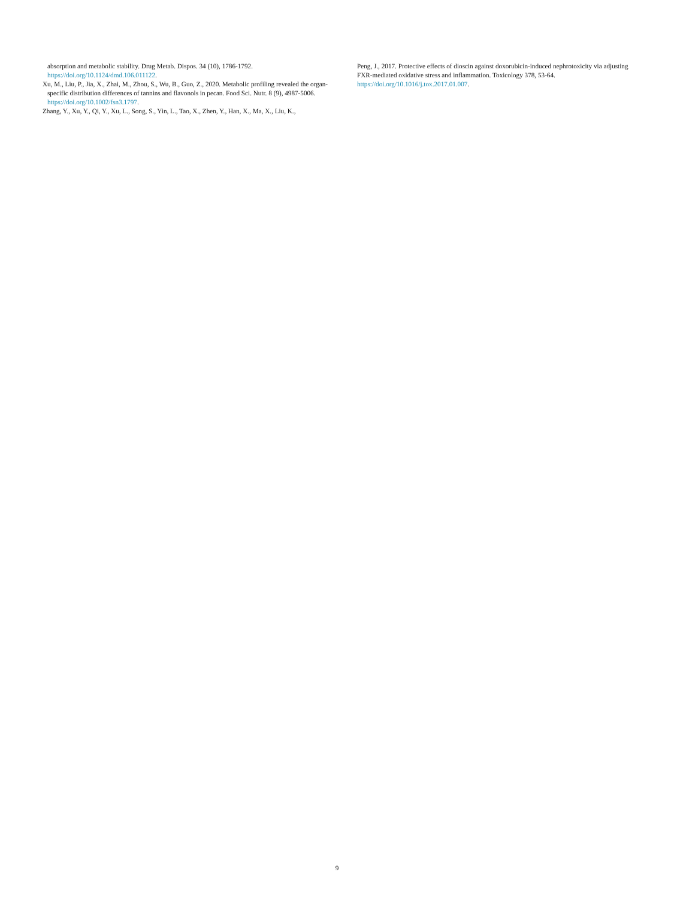absorption and metabolic stability. Drug Metab. Dispos. 34 (10), 1786-1792. https://doi.org/10.1124/dmd.106.011122.
Xu, M., Liu, P., Jia, X., Zhai, M., Zhou, S., Wu, B., Guo, Z., 2020. Metabolic profiling revealed the organ-specific distribution differences of tannins and flavonols in pecan. Food Sci. Nutr. 8 (9), 4987-5006. https://doi.org/10.1002/fsn3.1797.
Zhang, Y., Xu, Y., Qi, Y., Xu, L., Song, S., Yin, L., Tao, X., Zhen, Y., Han, X., Ma, X., Liu, K.,
Peng, J., 2017. Protective effects of dioscin against doxorubicin-induced nephrotoxicity via adjusting FXR-mediated oxidative stress and inflammation. Toxicology 378, 53-64. https://doi.org/10.1016/j.tox.2017.01.007.
9